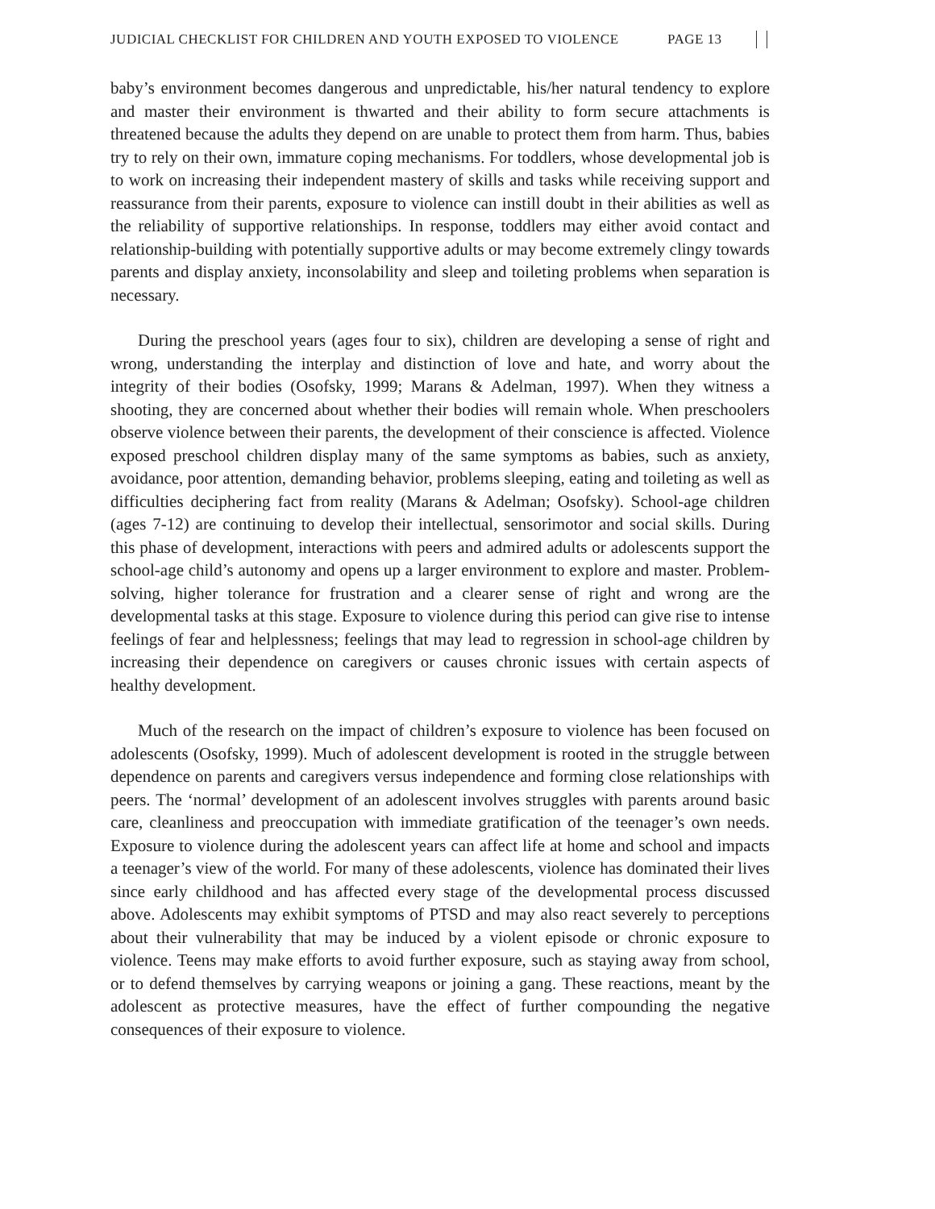JUDICIAL CHECKLIST FOR CHILDREN AND YOUTH EXPOSED TO VIOLENCE
PAGE 13
baby’s environment becomes dangerous and unpredictable, his/her natural tendency to explore and master their environment is thwarted and their ability to form secure attachments is threatened because the adults they depend on are unable to protect them from harm. Thus, babies try to rely on their own, immature coping mechanisms. For toddlers, whose developmental job is to work on increasing their independent mastery of skills and tasks while receiving support and reassurance from their parents, exposure to violence can instill doubt in their abilities as well as the reliability of supportive relationships. In response, toddlers may either avoid contact and relationship-building with potentially supportive adults or may become extremely clingy towards parents and display anxiety, inconsolability and sleep and toileting problems when separation is necessary.
During the preschool years (ages four to six), children are developing a sense of right and wrong, understanding the interplay and distinction of love and hate, and worry about the integrity of their bodies (Osofsky, 1999; Marans & Adelman, 1997). When they witness a shooting, they are concerned about whether their bodies will remain whole. When preschoolers observe violence between their parents, the development of their conscience is affected. Violence exposed preschool children display many of the same symptoms as babies, such as anxiety, avoidance, poor attention, demanding behavior, problems sleeping, eating and toileting as well as difficulties deciphering fact from reality (Marans & Adelman; Osofsky). School-age children (ages 7-12) are continuing to develop their intellectual, sensorimotor and social skills. During this phase of development, interactions with peers and admired adults or adolescents support the school-age child’s autonomy and opens up a larger environment to explore and master. Problem-solving, higher tolerance for frustration and a clearer sense of right and wrong are the developmental tasks at this stage. Exposure to violence during this period can give rise to intense feelings of fear and helplessness; feelings that may lead to regression in school-age children by increasing their dependence on caregivers or causes chronic issues with certain aspects of healthy development.
Much of the research on the impact of children’s exposure to violence has been focused on adolescents (Osofsky, 1999). Much of adolescent development is rooted in the struggle between dependence on parents and caregivers versus independence and forming close relationships with peers. The ‘normal’ development of an adolescent involves struggles with parents around basic care, cleanliness and preoccupation with immediate gratification of the teenager’s own needs. Exposure to violence during the adolescent years can affect life at home and school and impacts a teenager’s view of the world. For many of these adolescents, violence has dominated their lives since early childhood and has affected every stage of the developmental process discussed above. Adolescents may exhibit symptoms of PTSD and may also react severely to perceptions about their vulnerability that may be induced by a violent episode or chronic exposure to violence. Teens may make efforts to avoid further exposure, such as staying away from school, or to defend themselves by carrying weapons or joining a gang. These reactions, meant by the adolescent as protective measures, have the effect of further compounding the negative consequences of their exposure to violence.